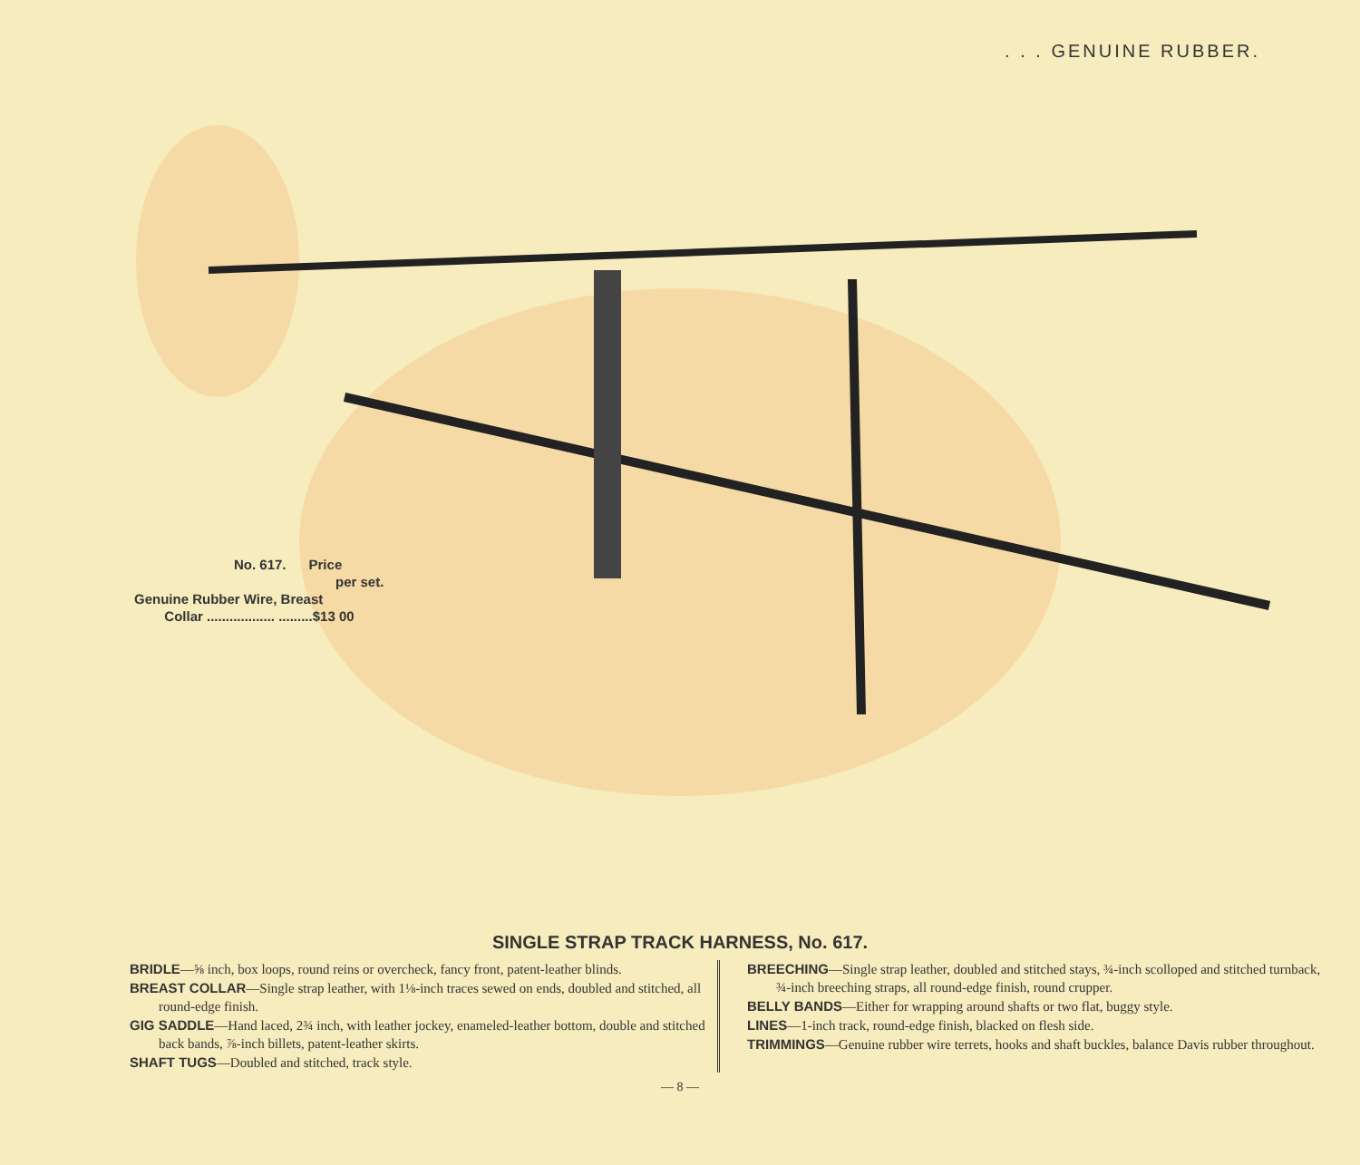. . . GENUINE RUBBER.
No. 617. Price
per set.
Genuine Rubber Wire, Breast
Collar .................. .........$13 00
SINGLE STRAP TRACK HARNESS, No. 617.
BRIDLE—⅝ inch, box loops, round reins or overcheck, fancy front, patent-leather blinds.
BREAST COLLAR—Single strap leather, with 1⅛-inch traces sewed on ends, doubled and stitched, all round-edge finish.
GIG SADDLE—Hand laced, 2¾ inch, with leather jockey, enameled-leather bottom, double and stitched back bands, ⅞-inch billets, patent-leather skirts.
SHAFT TUGS—Doubled and stitched, track style.
BREECHING—Single strap leather, doubled and stitched stays, ¾-inch scolloped and stitched turnback, ¾-inch breeching straps, all round-edge finish, round crupper.
BELLY BANDS—Either for wrapping around shafts or two flat, buggy style.
LINES—1-inch track, round-edge finish, blacked on flesh side.
TRIMMINGS—Genuine rubber wire terrets, hooks and shaft buckles, balance Davis rubber throughout.
— 8 —